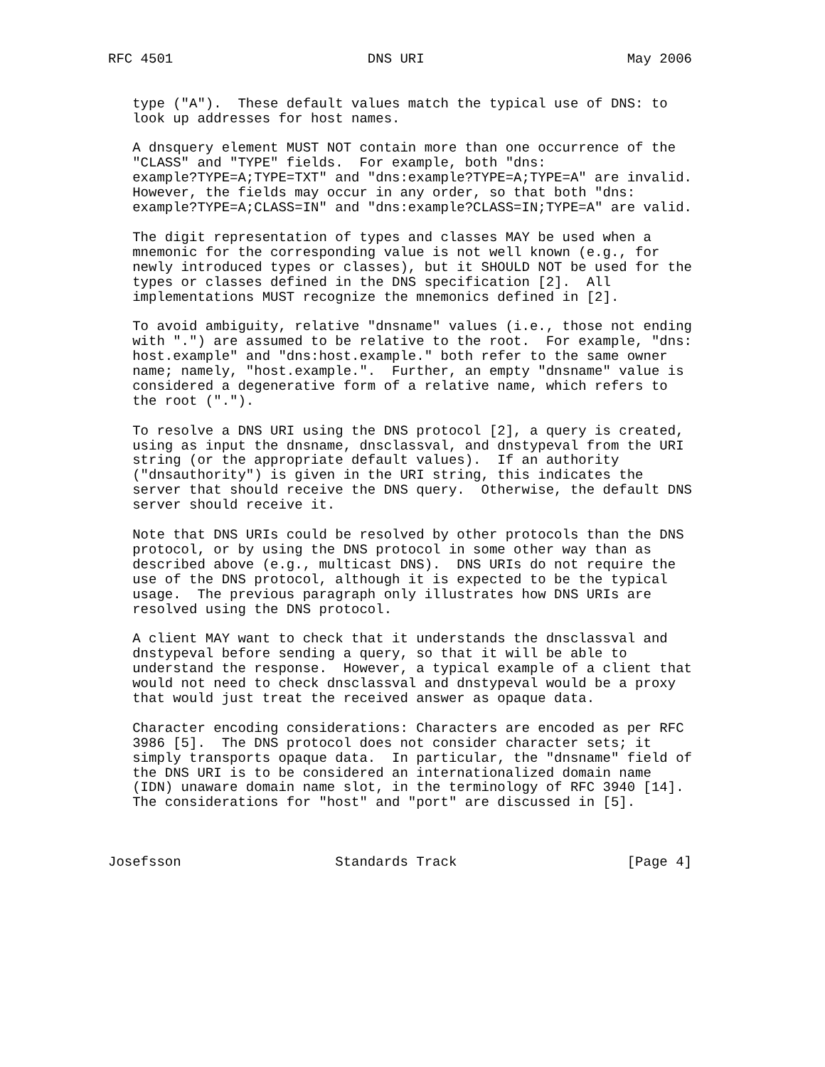RFC 4501                        DNS URI                         May 2006


   type ("A").  These default values match the typical use of DNS: to
   look up addresses for host names.

   A dnsquery element MUST NOT contain more than one occurrence of the
   "CLASS" and "TYPE" fields.  For example, both "dns:
   example?TYPE=A;TYPE=TXT" and "dns:example?TYPE=A;TYPE=A" are invalid.
   However, the fields may occur in any order, so that both "dns:
   example?TYPE=A;CLASS=IN" and "dns:example?CLASS=IN;TYPE=A" are valid.

   The digit representation of types and classes MAY be used when a
   mnemonic for the corresponding value is not well known (e.g., for
   newly introduced types or classes), but it SHOULD NOT be used for the
   types or classes defined in the DNS specification [2].  All
   implementations MUST recognize the mnemonics defined in [2].

   To avoid ambiguity, relative "dnsname" values (i.e., those not ending
   with ".") are assumed to be relative to the root.  For example, "dns:
   host.example" and "dns:host.example." both refer to the same owner
   name; namely, "host.example.".  Further, an empty "dnsname" value is
   considered a degenerative form of a relative name, which refers to
   the root (".").

   To resolve a DNS URI using the DNS protocol [2], a query is created,
   using as input the dnsname, dnsclassval, and dnstypeval from the URI
   string (or the appropriate default values).  If an authority
   ("dnsauthority") is given in the URI string, this indicates the
   server that should receive the DNS query.  Otherwise, the default DNS
   server should receive it.

   Note that DNS URIs could be resolved by other protocols than the DNS
   protocol, or by using the DNS protocol in some other way than as
   described above (e.g., multicast DNS).  DNS URIs do not require the
   use of the DNS protocol, although it is expected to be the typical
   usage.  The previous paragraph only illustrates how DNS URIs are
   resolved using the DNS protocol.

   A client MAY want to check that it understands the dnsclassval and
   dnstypeval before sending a query, so that it will be able to
   understand the response.  However, a typical example of a client that
   would not need to check dnsclassval and dnstypeval would be a proxy
   that would just treat the received answer as opaque data.

   Character encoding considerations: Characters are encoded as per RFC
   3986 [5].  The DNS protocol does not consider character sets; it
   simply transports opaque data.  In particular, the "dnsname" field of
   the DNS URI is to be considered an internationalized domain name
   (IDN) unaware domain name slot, in the terminology of RFC 3940 [14].
   The considerations for "host" and "port" are discussed in [5].



Josefsson                   Standards Track                     [Page 4]